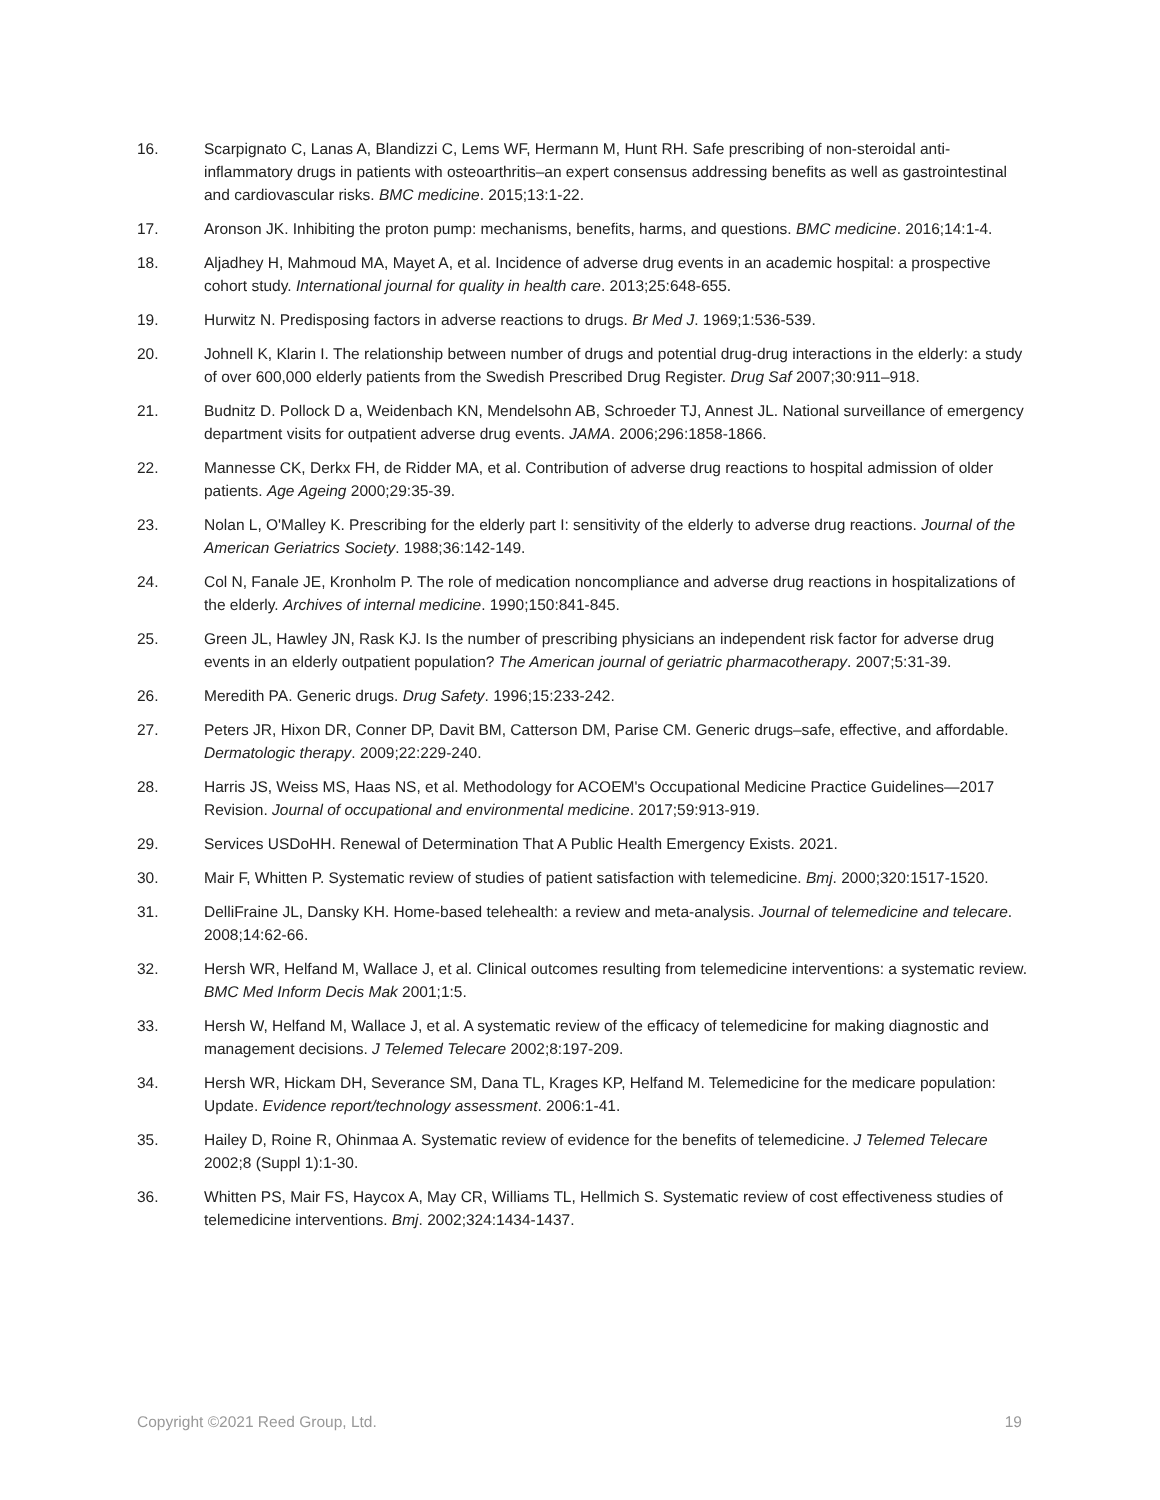16. Scarpignato C, Lanas A, Blandizzi C, Lems WF, Hermann M, Hunt RH. Safe prescribing of non-steroidal anti-inflammatory drugs in patients with osteoarthritis–an expert consensus addressing benefits as well as gastrointestinal and cardiovascular risks. BMC medicine. 2015;13:1-22.
17. Aronson JK. Inhibiting the proton pump: mechanisms, benefits, harms, and questions. BMC medicine. 2016;14:1-4.
18. Aljadhey H, Mahmoud MA, Mayet A, et al. Incidence of adverse drug events in an academic hospital: a prospective cohort study. International journal for quality in health care. 2013;25:648-655.
19. Hurwitz N. Predisposing factors in adverse reactions to drugs. Br Med J. 1969;1:536-539.
20. Johnell K, Klarin I. The relationship between number of drugs and potential drug-drug interactions in the elderly: a study of over 600,000 elderly patients from the Swedish Prescribed Drug Register. Drug Saf 2007;30:911–918.
21. Budnitz D. Pollock D a, Weidenbach KN, Mendelsohn AB, Schroeder TJ, Annest JL. National surveillance of emergency department visits for outpatient adverse drug events. JAMA. 2006;296:1858-1866.
22. Mannesse CK, Derkx FH, de Ridder MA, et al. Contribution of adverse drug reactions to hospital admission of older patients. Age Ageing 2000;29:35-39.
23. Nolan L, O'Malley K. Prescribing for the elderly part I: sensitivity of the elderly to adverse drug reactions. Journal of the American Geriatrics Society. 1988;36:142-149.
24. Col N, Fanale JE, Kronholm P. The role of medication noncompliance and adverse drug reactions in hospitalizations of the elderly. Archives of internal medicine. 1990;150:841-845.
25. Green JL, Hawley JN, Rask KJ. Is the number of prescribing physicians an independent risk factor for adverse drug events in an elderly outpatient population? The American journal of geriatric pharmacotherapy. 2007;5:31-39.
26. Meredith PA. Generic drugs. Drug Safety. 1996;15:233-242.
27. Peters JR, Hixon DR, Conner DP, Davit BM, Catterson DM, Parise CM. Generic drugs–safe, effective, and affordable. Dermatologic therapy. 2009;22:229-240.
28. Harris JS, Weiss MS, Haas NS, et al. Methodology for ACOEM's Occupational Medicine Practice Guidelines—2017 Revision. Journal of occupational and environmental medicine. 2017;59:913-919.
29. Services USDoHH. Renewal of Determination That A Public Health Emergency Exists. 2021.
30. Mair F, Whitten P. Systematic review of studies of patient satisfaction with telemedicine. Bmj. 2000;320:1517-1520.
31. DelliFraine JL, Dansky KH. Home-based telehealth: a review and meta-analysis. Journal of telemedicine and telecare. 2008;14:62-66.
32. Hersh WR, Helfand M, Wallace J, et al. Clinical outcomes resulting from telemedicine interventions: a systematic review. BMC Med Inform Decis Mak 2001;1:5.
33. Hersh W, Helfand M, Wallace J, et al. A systematic review of the efficacy of telemedicine for making diagnostic and management decisions. J Telemed Telecare 2002;8:197-209.
34. Hersh WR, Hickam DH, Severance SM, Dana TL, Krages KP, Helfand M. Telemedicine for the medicare population: Update. Evidence report/technology assessment. 2006:1-41.
35. Hailey D, Roine R, Ohinmaa A. Systematic review of evidence for the benefits of telemedicine. J Telemed Telecare 2002;8 (Suppl 1):1-30.
36. Whitten PS, Mair FS, Haycox A, May CR, Williams TL, Hellmich S. Systematic review of cost effectiveness studies of telemedicine interventions. Bmj. 2002;324:1434-1437.
Copyright ©2021 Reed Group, Ltd. 19